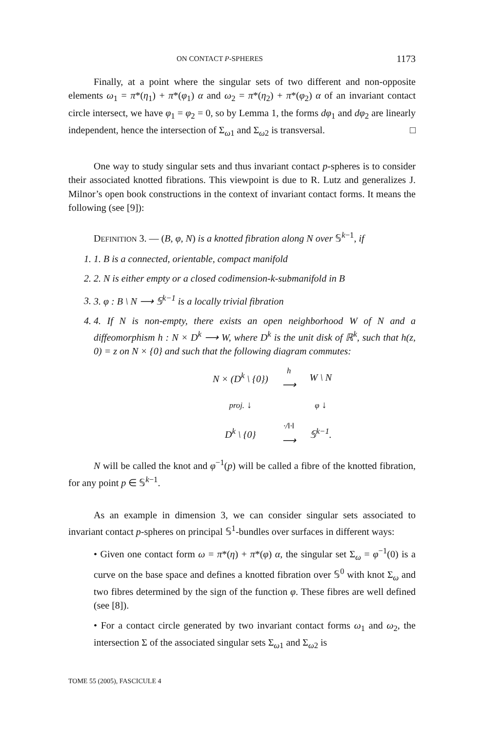ON CONTACT P-SPHERES 1173
Finally, at a point where the singular sets of two different and non-opposite elements ω<sub>1</sub> = π*(η<sub>1</sub>) + π*(φ<sub>1</sub>) α and ω<sub>2</sub> = π*(η<sub>2</sub>) + π*(φ<sub>2</sub>) α of an invariant contact circle intersect, we have φ<sub>1</sub> = φ<sub>2</sub> = 0, so by Lemma 1, the forms dφ<sub>1</sub> and dφ<sub>2</sub> are linearly independent, hence the intersection of Σ<sub>ω1</sub> and Σ<sub>ω2</sub> is transversal. □
One way to study singular sets and thus invariant contact p-spheres is to consider their associated knotted fibrations. This viewpoint is due to R. Lutz and generalizes J. Milnor’s open book constructions in the context of invariant contact forms. It means the following (see [9]):
DEFINITION 3. — (B, φ, N) is a knotted fibration along N over 𝕊<sup>k−1</sup>, if
1. 1. B is a connected, orientable, compact manifold
2. 2. N is either empty or a closed codimension-k-submanifold in B
3. 3. φ : B \ N ⟶ 𝕊<sup>k−1</sup> is a locally trivial fibration
4. 4. If N is non-empty, there exists an open neighborhood W of N and a diffeomorphism h : N × D<sup>k</sup> ⟶ W, where D<sup>k</sup> is the unit disk of ℝ<sup>k</sup>, such that h(z, 0) = z on N × {0} and such that the following diagram commutes:
| N × (D<sup>k</sup> \ {0}) | h ⟶ | W \ N |
| proj. ↓ | | φ ↓ |
| D<sup>k</sup> \ {0} | ·/‖·‖ ⟶ | 𝕊<sup>k−1</sup>. |
N will be called the knot and φ<sup>−1</sup>(p) will be called a fibre of the knotted fibration, for any point p ∈ 𝕊<sup>k−1</sup>.
As an example in dimension 3, we can consider singular sets associated to invariant contact p-spheres on principal 𝕊<sup>1</sup>-bundles over surfaces in different ways:
• Given one contact form ω = π*(η) + π*(φ) α, the singular set Σ<sub>ω</sub> = φ<sup>−1</sup>(0) is a curve on the base space and defines a knotted fibration over 𝕊<sup>0</sup> with knot Σ<sub>ω</sub> and two fibres determined by the sign of the function φ. These fibres are well defined (see [8]).
• For a contact circle generated by two invariant contact forms ω<sub>1</sub> and ω<sub>2</sub>, the intersection Σ of the associated singular sets Σ<sub>ω1</sub> and Σ<sub>ω2</sub> is
TOME 55 (2005), FASCICULE 4